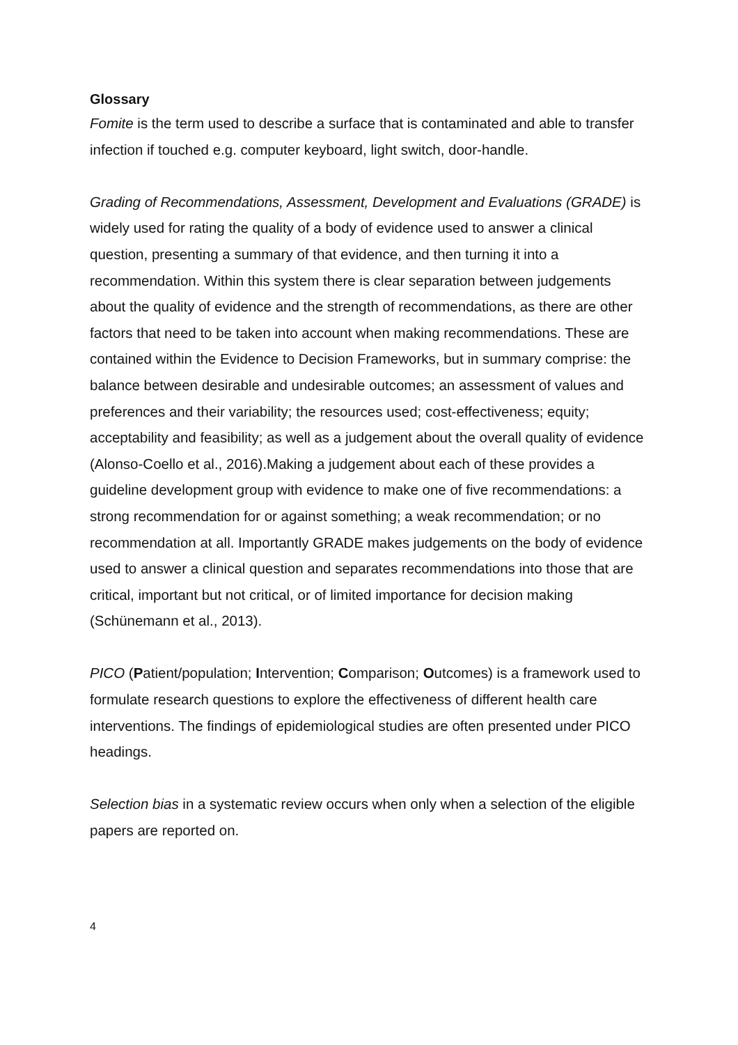Glossary
Fomite is the term used to describe a surface that is contaminated and able to transfer infection if touched e.g. computer keyboard, light switch, door-handle.
Grading of Recommendations, Assessment, Development and Evaluations (GRADE) is widely used for rating the quality of a body of evidence used to answer a clinical question, presenting a summary of that evidence, and then turning it into a recommendation. Within this system there is clear separation between judgements about the quality of evidence and the strength of recommendations, as there are other factors that need to be taken into account when making recommendations. These are contained within the Evidence to Decision Frameworks, but in summary comprise: the balance between desirable and undesirable outcomes; an assessment of values and preferences and their variability; the resources used; cost-effectiveness; equity; acceptability and feasibility; as well as a judgement about the overall quality of evidence (Alonso-Coello et al., 2016).Making a judgement about each of these provides a guideline development group with evidence to make one of five recommendations: a strong recommendation for or against something; a weak recommendation; or no recommendation at all. Importantly GRADE makes judgements on the body of evidence used to answer a clinical question and separates recommendations into those that are critical, important but not critical, or of limited importance for decision making (Schünemann et al., 2013).
PICO (Patient/population; Intervention; Comparison; Outcomes) is a framework used to formulate research questions to explore the effectiveness of different health care interventions. The findings of epidemiological studies are often presented under PICO headings.
Selection bias in a systematic review occurs when only when a selection of the eligible papers are reported on.
4